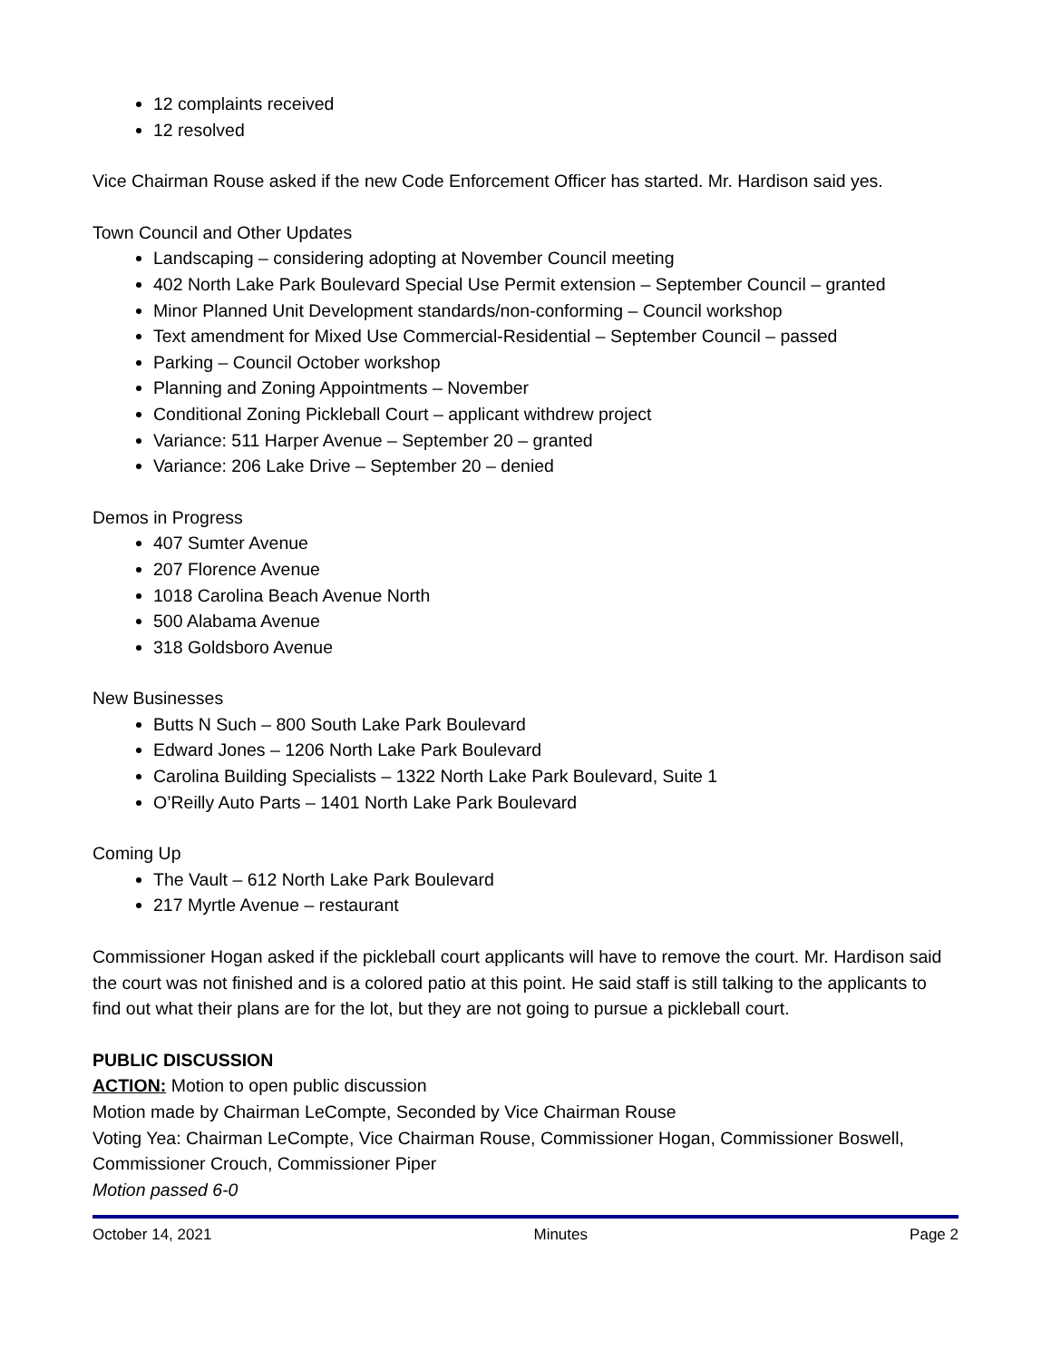12 complaints received
12 resolved
Vice Chairman Rouse asked if the new Code Enforcement Officer has started. Mr. Hardison said yes.
Town Council and Other Updates
Landscaping – considering adopting at November Council meeting
402 North Lake Park Boulevard Special Use Permit extension – September Council – granted
Minor Planned Unit Development standards/non-conforming – Council workshop
Text amendment for Mixed Use Commercial-Residential – September Council – passed
Parking – Council October workshop
Planning and Zoning Appointments – November
Conditional Zoning Pickleball Court – applicant withdrew project
Variance: 511 Harper Avenue – September 20 – granted
Variance: 206 Lake Drive – September 20 – denied
Demos in Progress
407 Sumter Avenue
207 Florence Avenue
1018 Carolina Beach Avenue North
500 Alabama Avenue
318 Goldsboro Avenue
New Businesses
Butts N Such – 800 South Lake Park Boulevard
Edward Jones – 1206 North Lake Park Boulevard
Carolina Building Specialists – 1322 North Lake Park Boulevard, Suite 1
O’Reilly Auto Parts – 1401 North Lake Park Boulevard
Coming Up
The Vault – 612 North Lake Park Boulevard
217 Myrtle Avenue – restaurant
Commissioner Hogan asked if the pickleball court applicants will have to remove the court. Mr. Hardison said the court was not finished and is a colored patio at this point. He said staff is still talking to the applicants to find out what their plans are for the lot, but they are not going to pursue a pickleball court.
PUBLIC DISCUSSION
ACTION: Motion to open public discussion
Motion made by Chairman LeCompte, Seconded by Vice Chairman Rouse
Voting Yea: Chairman LeCompte, Vice Chairman Rouse, Commissioner Hogan, Commissioner Boswell, Commissioner Crouch, Commissioner Piper
Motion passed 6-0
October 14, 2021 Minutes Page 2